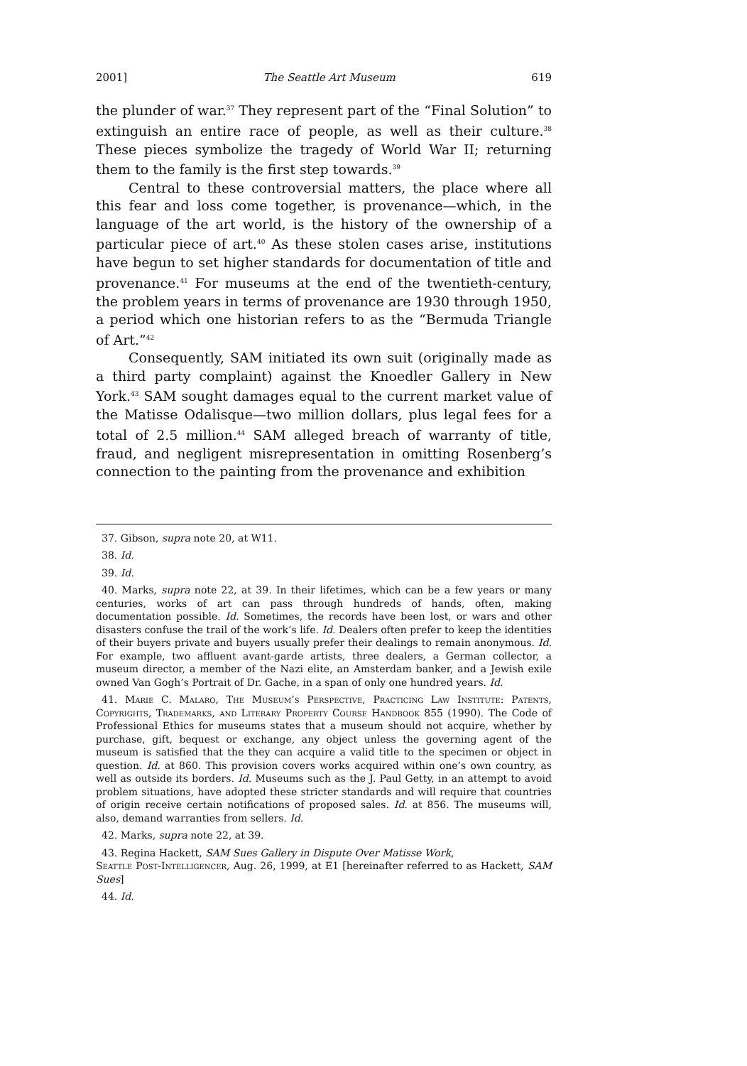2001] The Seattle Art Museum 619
the plunder of war.<sup>37</sup> They represent part of the “Final Solution” to extinguish an entire race of people, as well as their culture.<sup>38</sup> These pieces symbolize the tragedy of World War II; returning them to the family is the first step towards.<sup>39</sup>
Central to these controversial matters, the place where all this fear and loss come together, is provenance—which, in the language of the art world, is the history of the ownership of a particular piece of art.<sup>40</sup> As these stolen cases arise, institutions have begun to set higher standards for documentation of title and provenance.<sup>41</sup> For museums at the end of the twentieth-century, the problem years in terms of provenance are 1930 through 1950, a period which one historian refers to as the “Bermuda Triangle of Art.”<sup>42</sup>
Consequently, SAM initiated its own suit (originally made as a third party complaint) against the Knoedler Gallery in New York.<sup>43</sup> SAM sought damages equal to the current market value of the Matisse Odalisque—two million dollars, plus legal fees for a total of 2.5 million.<sup>44</sup> SAM alleged breach of warranty of title, fraud, and negligent misrepresentation in omitting Rosenberg’s connection to the painting from the provenance and exhibition
37. Gibson, supra note 20, at W11.
38. Id.
39. Id.
40. Marks, supra note 22, at 39. In their lifetimes, which can be a few years or many centuries, works of art can pass through hundreds of hands, often, making documentation possible. Id. Sometimes, the records have been lost, or wars and other disasters confuse the trail of the work’s life. Id. Dealers often prefer to keep the identities of their buyers private and buyers usually prefer their dealings to remain anonymous. Id. For example, two affluent avant-garde artists, three dealers, a German collector, a museum director, a member of the Nazi elite, an Amsterdam banker, and a Jewish exile owned Van Gogh’s Portrait of Dr. Gache, in a span of only one hundred years. Id.
41. Marie C. Malaro, The Museum’s Perspective, Practicing Law Institute: Patents, Copyrights, Trademarks, and Literary Property Course Handbook 855 (1990). The Code of Professional Ethics for museums states that a museum should not acquire, whether by purchase, gift, bequest or exchange, any object unless the governing agent of the museum is satisfied that the they can acquire a valid title to the specimen or object in question. Id. at 860. This provision covers works acquired within one’s own country, as well as outside its borders. Id. Museums such as the J. Paul Getty, in an attempt to avoid problem situations, have adopted these stricter standards and will require that countries of origin receive certain notifications of proposed sales. Id. at 856. The museums will, also, demand warranties from sellers. Id.
42. Marks, supra note 22, at 39.
43. Regina Hackett, SAM Sues Gallery in Dispute Over Matisse Work,
Seattle Post-Intelligencer, Aug. 26, 1999, at E1 [hereinafter referred to as Hackett, SAM Sues]
44. Id.